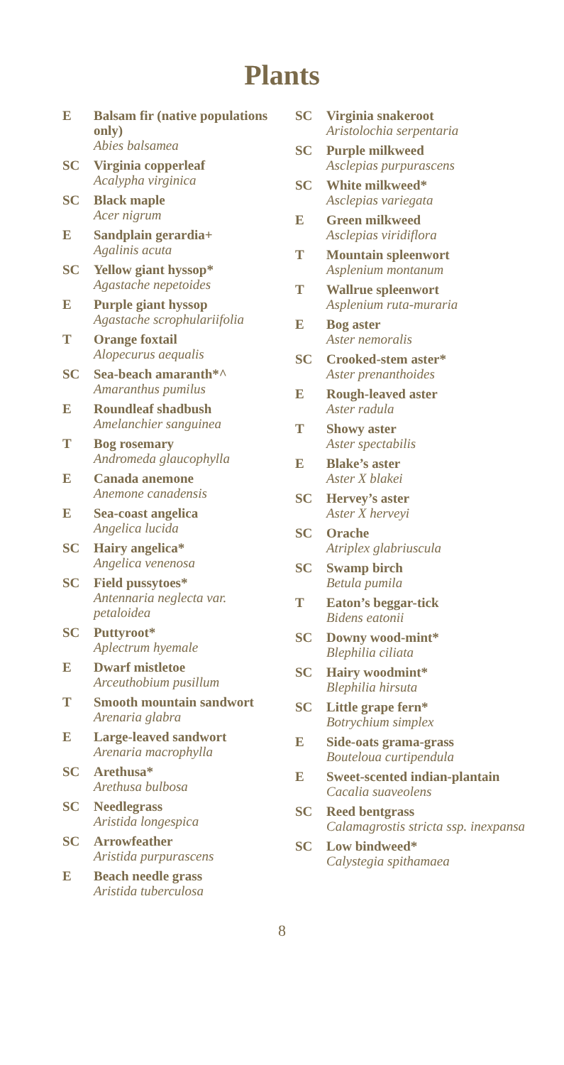Plants
E Balsam fir (native populations only)
Abies balsamea
SC Virginia copperleaf
Acalypha virginica
SC Black maple
Acer nigrum
E Sandplain gerardia+
Agalinis acuta
SC Yellow giant hyssop*
Agastache nepetoides
E Purple giant hyssop
Agastache scrophulariifolia
T Orange foxtail
Alopecurus aequalis
SC Sea-beach amaranth*^
Amaranthus pumilus
E Roundleaf shadbush
Amelanchier sanguinea
T Bog rosemary
Andromeda glaucophylla
E Canada anemone
Anemone canadensis
E Sea-coast angelica
Angelica lucida
SC Hairy angelica*
Angelica venenosa
SC Field pussytoes*
Antennaria neglecta var. petaloidea
SC Puttyroot*
Aplectrum hyemale
E Dwarf mistletoe
Arceuthobium pusillum
T Smooth mountain sandwort
Arenaria glabra
E Large-leaved sandwort
Arenaria macrophylla
SC Arethusa*
Arethusa bulbosa
SC Needlegrass
Aristida longespica
SC Arrowfeather
Aristida purpurascens
E Beach needle grass
Aristida tuberculosa
SC Virginia snakeroot
Aristolochia serpentaria
SC Purple milkweed
Asclepias purpurascens
SC White milkweed*
Asclepias variegata
E Green milkweed
Asclepias viridiflora
T Mountain spleenwort
Asplenium montanum
T Wallrue spleenwort
Asplenium ruta-muraria
E Bog aster
Aster nemoralis
SC Crooked-stem aster*
Aster prenanthoides
E Rough-leaved aster
Aster radula
T Showy aster
Aster spectabilis
E Blake’s aster
Aster X blakei
SC Hervey’s aster
Aster X herveyi
SC Orache
Atriplex glabriuscula
SC Swamp birch
Betula pumila
T Eaton’s beggar-tick
Bidens eatonii
SC Downy wood-mint*
Blephilia ciliata
SC Hairy woodmint*
Blephilia hirsuta
SC Little grape fern*
Botrychium simplex
E Side-oats grama-grass
Bouteloua curtipendula
E Sweet-scented indian-plantain
Cacalia suaveolens
SC Reed bentgrass
Calamagrostis stricta ssp. inexpansa
SC Low bindweed*
Calystegia spithamaea
8